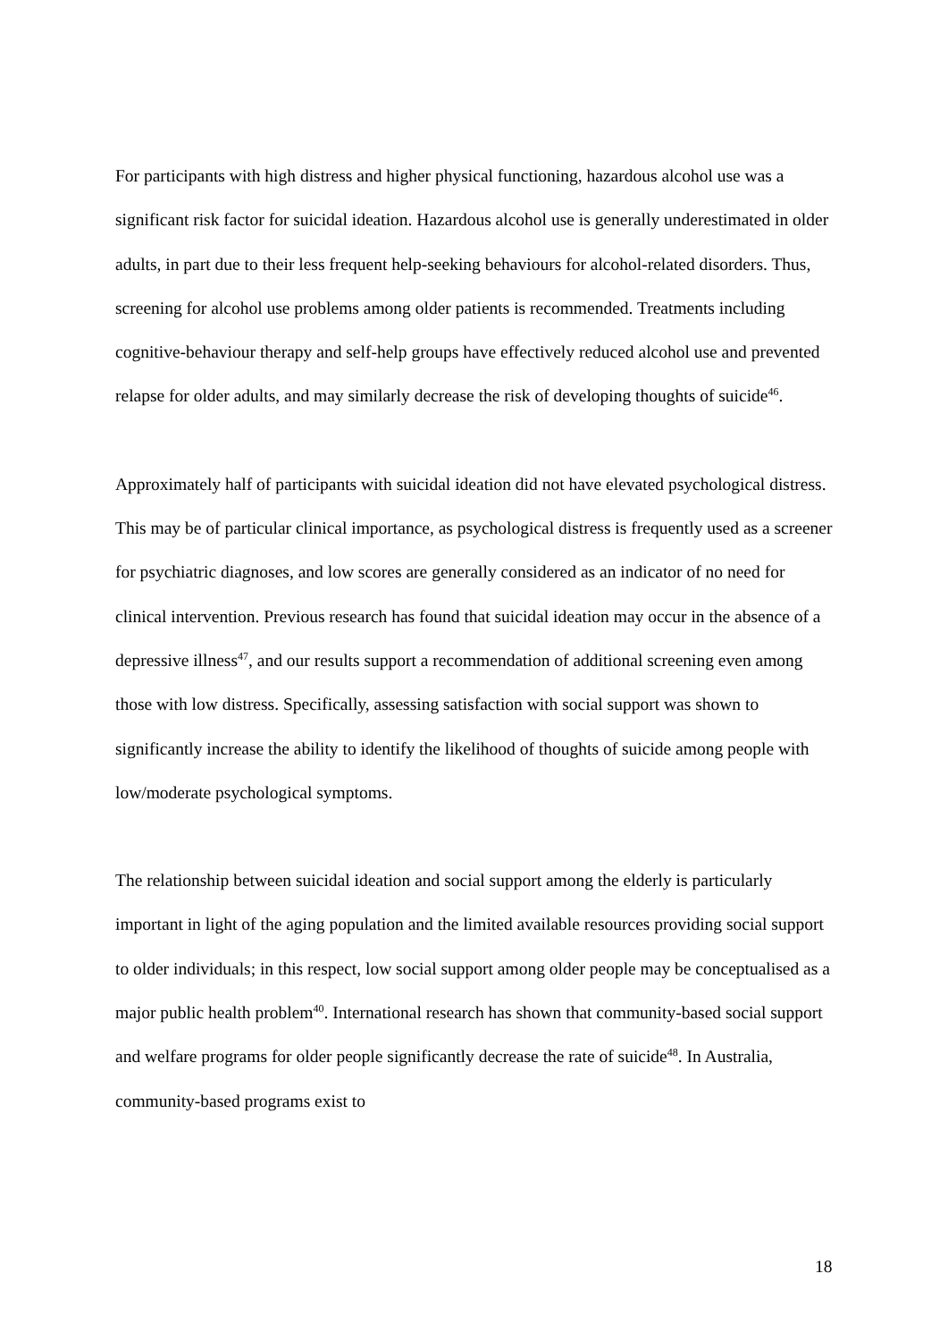For participants with high distress and higher physical functioning, hazardous alcohol use was a significant risk factor for suicidal ideation. Hazardous alcohol use is generally underestimated in older adults, in part due to their less frequent help-seeking behaviours for alcohol-related disorders. Thus, screening for alcohol use problems among older patients is recommended. Treatments including cognitive-behaviour therapy and self-help groups have effectively reduced alcohol use and prevented relapse for older adults, and may similarly decrease the risk of developing thoughts of suicide<sup>46</sup>.
Approximately half of participants with suicidal ideation did not have elevated psychological distress. This may be of particular clinical importance, as psychological distress is frequently used as a screener for psychiatric diagnoses, and low scores are generally considered as an indicator of no need for clinical intervention. Previous research has found that suicidal ideation may occur in the absence of a depressive illness<sup>47</sup>, and our results support a recommendation of additional screening even among those with low distress. Specifically, assessing satisfaction with social support was shown to significantly increase the ability to identify the likelihood of thoughts of suicide among people with low/moderate psychological symptoms.
The relationship between suicidal ideation and social support among the elderly is particularly important in light of the aging population and the limited available resources providing social support to older individuals; in this respect, low social support among older people may be conceptualised as a major public health problem<sup>40</sup>. International research has shown that community-based social support and welfare programs for older people significantly decrease the rate of suicide<sup>48</sup>. In Australia, community-based programs exist to
18